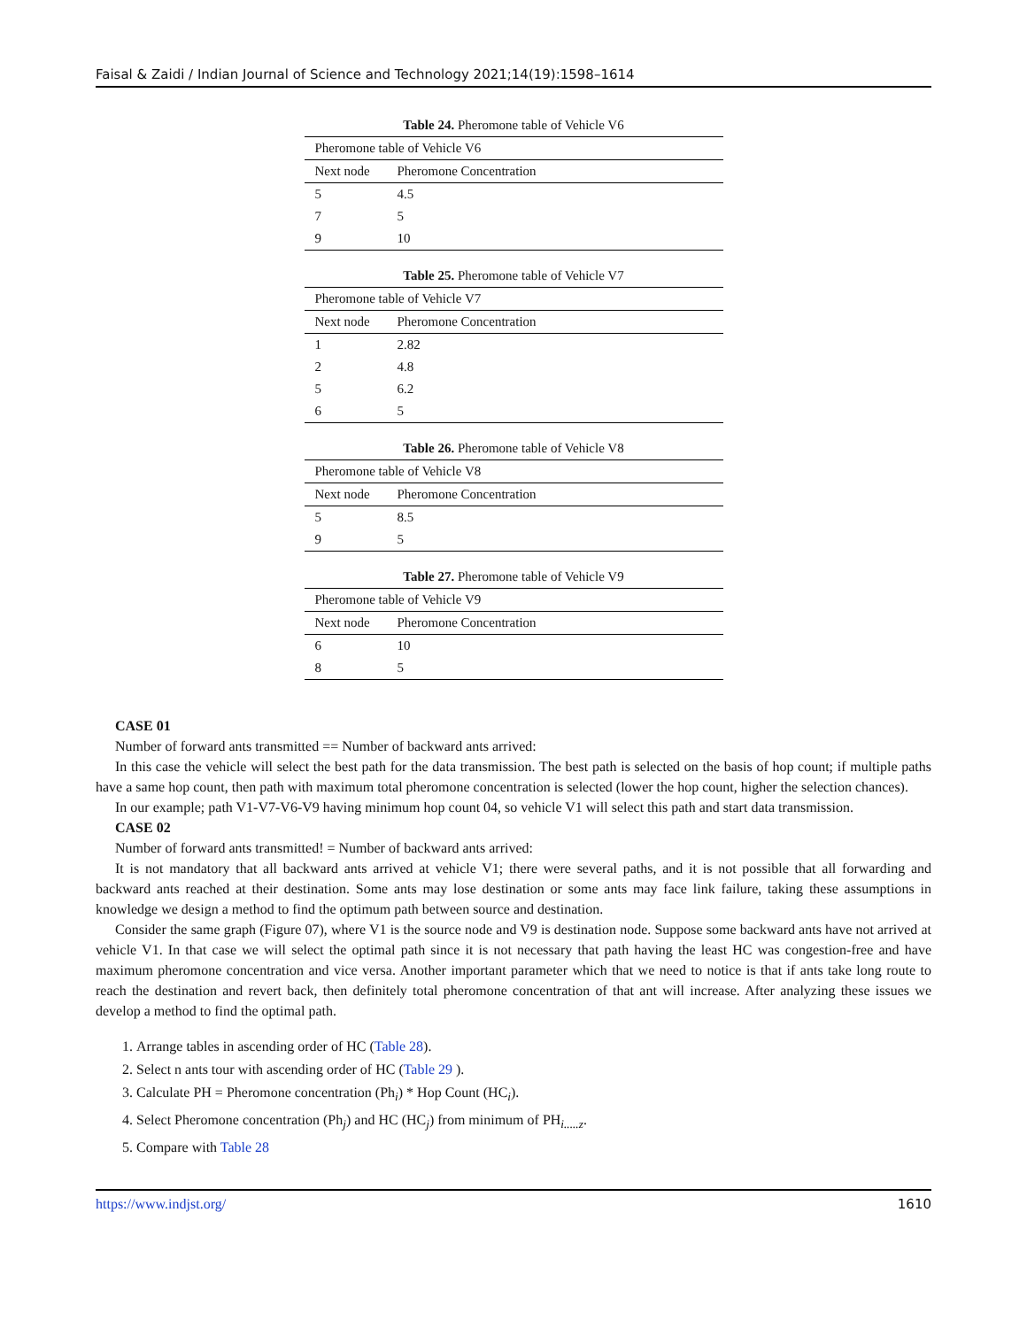Faisal & Zaidi / Indian Journal of Science and Technology 2021;14(19):1598–1614
Table 24. Pheromone table of Vehicle V6
| Pheromone table of Vehicle V6 | |
| Next node | Pheromone Concentration |
| 5 | 4.5 |
| 7 | 5 |
| 9 | 10 |
Table 25. Pheromone table of Vehicle V7
| Pheromone table of Vehicle V7 | |
| Next node | Pheromone Concentration |
| 1 | 2.82 |
| 2 | 4.8 |
| 5 | 6.2 |
| 6 | 5 |
Table 26. Pheromone table of Vehicle V8
| Pheromone table of Vehicle V8 | |
| Next node | Pheromone Concentration |
| 5 | 8.5 |
| 9 | 5 |
Table 27. Pheromone table of Vehicle V9
| Pheromone table of Vehicle V9 | |
| Next node | Pheromone Concentration |
| 6 | 10 |
| 8 | 5 |
CASE 01
Number of forward ants transmitted == Number of backward ants arrived:
In this case the vehicle will select the best path for the data transmission. The best path is selected on the basis of hop count; if multiple paths have a same hop count, then path with maximum total pheromone concentration is selected (lower the hop count, higher the selection chances).
In our example; path V1-V7-V6-V9 having minimum hop count 04, so vehicle V1 will select this path and start data transmission.
CASE 02
Number of forward ants transmitted! = Number of backward ants arrived:
It is not mandatory that all backward ants arrived at vehicle V1; there were several paths, and it is not possible that all forwarding and backward ants reached at their destination. Some ants may lose destination or some ants may face link failure, taking these assumptions in knowledge we design a method to find the optimum path between source and destination.
Consider the same graph (Figure 07), where V1 is the source node and V9 is destination node. Suppose some backward ants have not arrived at vehicle V1. In that case we will select the optimal path since it is not necessary that path having the least HC was congestion-free and have maximum pheromone concentration and vice versa. Another important parameter which that we need to notice is that if ants take long route to reach the destination and revert back, then definitely total pheromone concentration of that ant will increase. After analyzing these issues we develop a method to find the optimal path.
1. Arrange tables in ascending order of HC (Table 28).
2. Select n ants tour with ascending order of HC (Table 29 ).
3. Calculate PH = Pheromone concentration (Ph<sub>i</sub>) * Hop Count (HC<sub>i</sub>).
4. Select Pheromone concentration (Ph<sub>j</sub>) and HC (HC<sub>j</sub>) from minimum of PH<sub>i.....z</sub>.
5. Compare with Table 28
https://www.indjst.org/ 1610